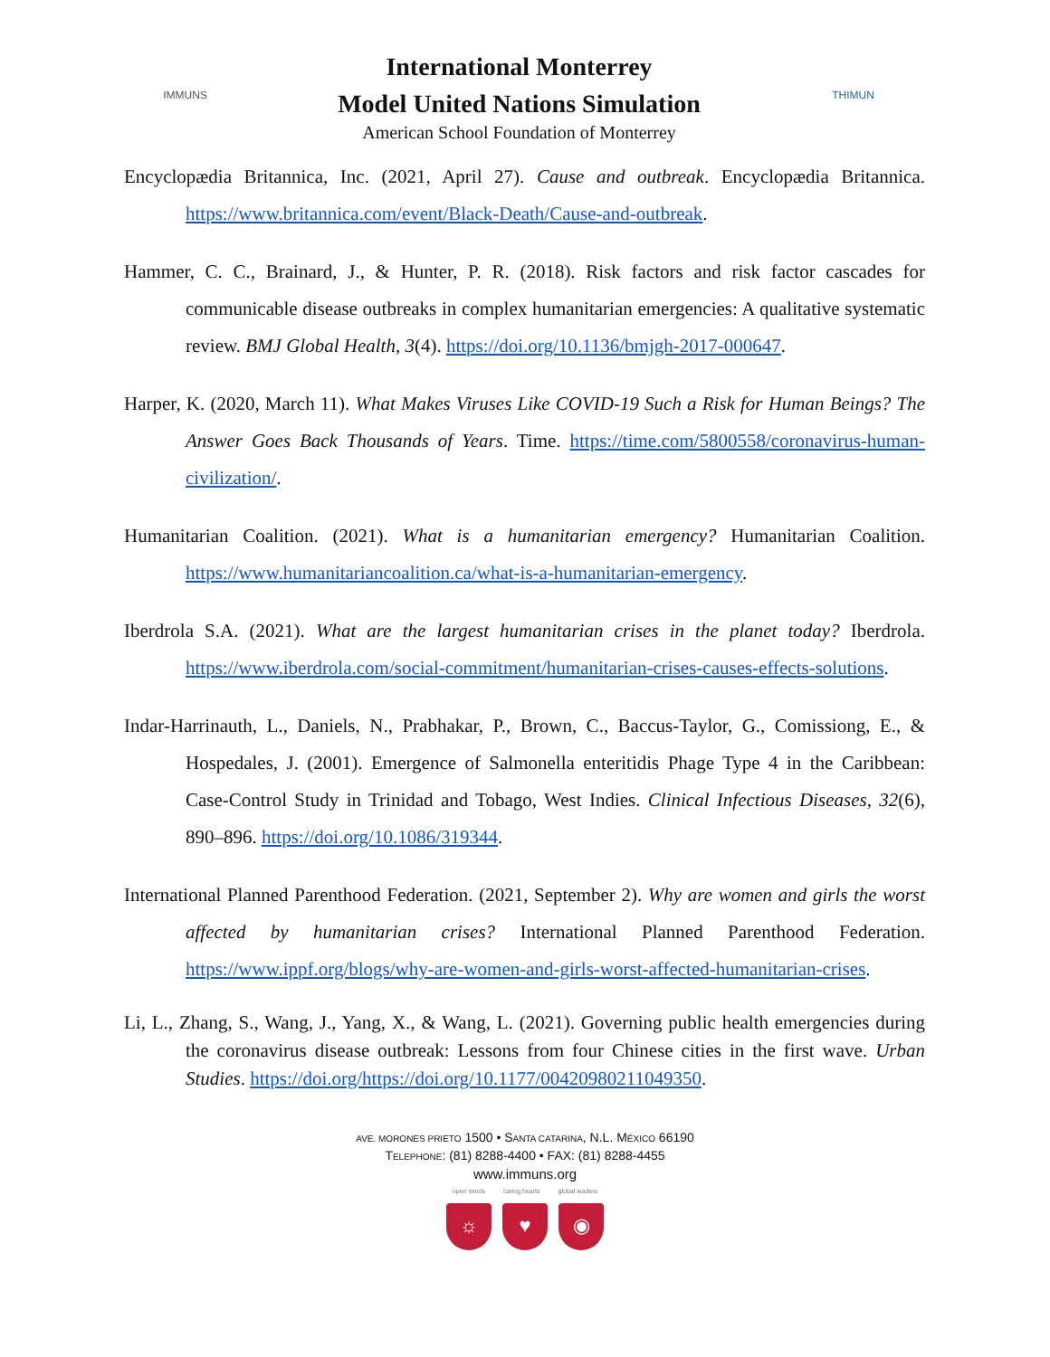IMMUNS
International Monterrey
Model United Nations Simulation
American School Foundation of Monterrey
THIMUN
Encyclopædia Britannica, Inc. (2021, April 27). Cause and outbreak. Encyclopædia Britannica. https://www.britannica.com/event/Black-Death/Cause-and-outbreak.
Hammer, C. C., Brainard, J., & Hunter, P. R. (2018). Risk factors and risk factor cascades for communicable disease outbreaks in complex humanitarian emergencies: A qualitative systematic review. BMJ Global Health, 3(4). https://doi.org/10.1136/bmjgh-2017-000647.
Harper, K. (2020, March 11). What Makes Viruses Like COVID-19 Such a Risk for Human Beings? The Answer Goes Back Thousands of Years. Time. https://time.com/5800558/coronavirus-human-civilization/.
Humanitarian Coalition. (2021). What is a humanitarian emergency? Humanitarian Coalition. https://www.humanitariancoalition.ca/what-is-a-humanitarian-emergency.
Iberdrola S.A. (2021). What are the largest humanitarian crises in the planet today? Iberdrola. https://www.iberdrola.com/social-commitment/humanitarian-crises-causes-effects-solutions.
Indar-Harrinauth, L., Daniels, N., Prabhakar, P., Brown, C., Baccus-Taylor, G., Comissiong, E., & Hospedales, J. (2001). Emergence of Salmonella enteritidis Phage Type 4 in the Caribbean: Case-Control Study in Trinidad and Tobago, West Indies. Clinical Infectious Diseases, 32(6), 890–896. https://doi.org/10.1086/319344.
International Planned Parenthood Federation. (2021, September 2). Why are women and girls the worst affected by humanitarian crises? International Planned Parenthood Federation. https://www.ippf.org/blogs/why-are-women-and-girls-worst-affected-humanitarian-crises.
Li, L., Zhang, S., Wang, J., Yang, X., & Wang, L. (2021). Governing public health emergencies during the coronavirus disease outbreak: Lessons from four Chinese cities in the first wave. Urban Studies. https://doi.org/https://doi.org/10.1177/00420980211049350.
AVE. MORONES PRIETO 1500 • SANTA CATARINA, N.L. MÉXICO 66190
TELEPHONE: (81) 8288-4400 • FAX: (81) 8288-4455
www.immuns.org
open minds caring hearts global leaders
☼ ♥ ◉